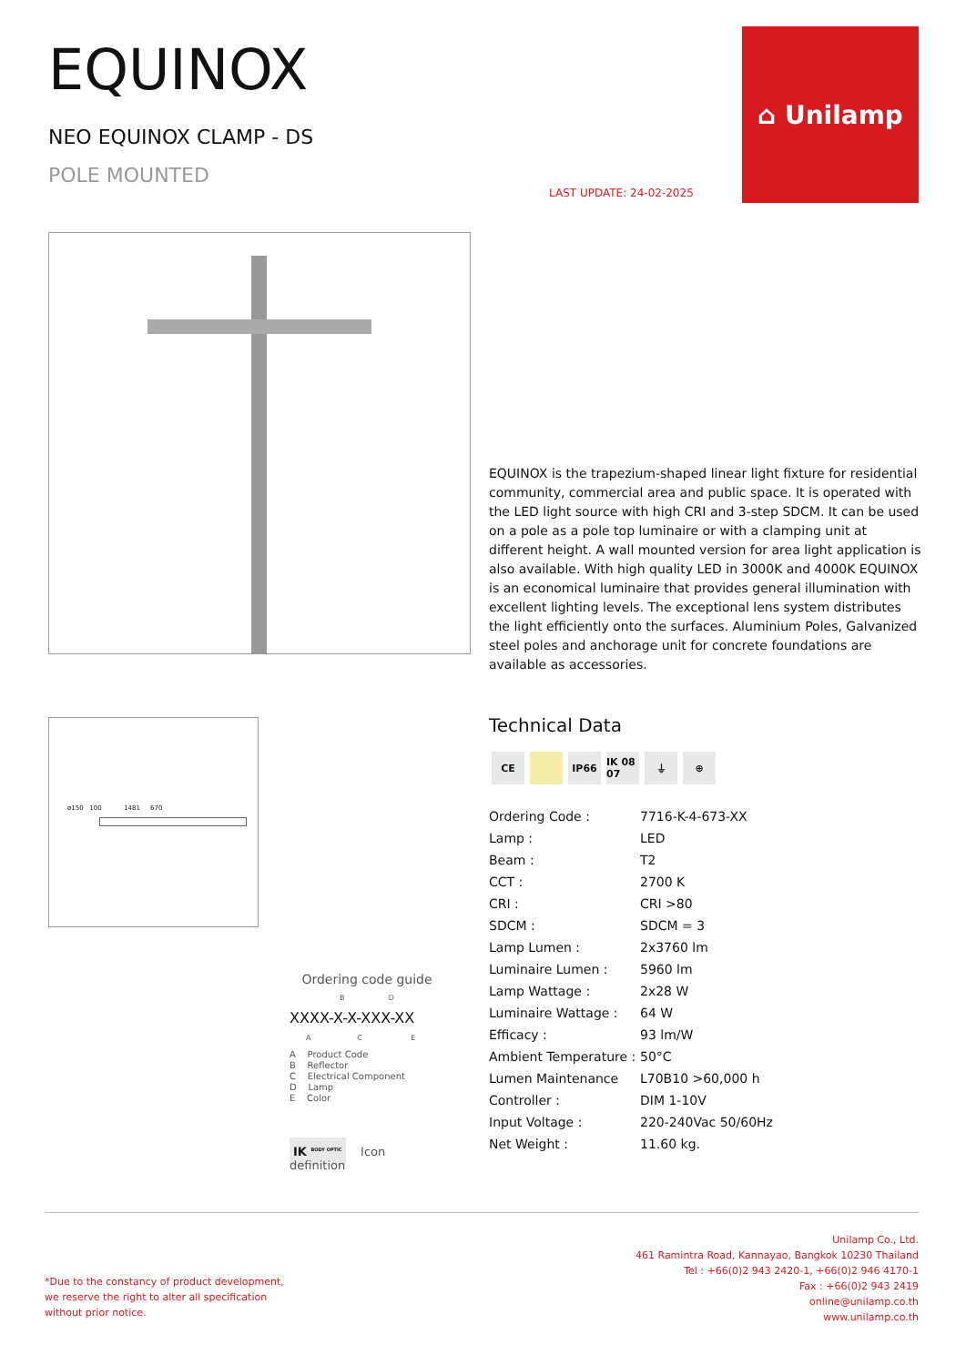EQUINOX
NEO EQUINOX CLAMP - DS
POLE MOUNTED
⌂ Unilamp
LAST UPDATE: 24-02-2025
EQUINOX is the trapezium-shaped linear light fixture for residential community, commercial area and public space. It is operated with the LED light source with high CRI and 3-step SDCM. It can be used on a pole as a pole top luminaire or with a clamping unit at different height. A wall mounted version for area light application is also available. With high quality LED in 3000K and 4000K EQUINOX is an economical luminaire that provides general illumination with excellent lighting levels. The exceptional lens system distributes the light efficiently onto the surfaces. Aluminium Poles, Galvanized steel poles and anchorage unit for concrete foundations are available as accessories.
ø150 100 1481 670 Technical Data
CE IP66 IK 08 07
⏚ ⊕
| Ordering Code : | 7716-K-4-673-XX |
| Lamp : | LED |
| Beam : | T2 |
| CCT : | 2700 K |
| CRI : | CRI >80 |
| SDCM : | SDCM = 3 |
| Lamp Lumen : | 2x3760 lm |
| Luminaire Lumen : | 5960 lm |
| Lamp Wattage : | 2x28 W |
| Luminaire Wattage : | 64 W |
| Efficacy : | 93 lm/W |
| Ambient Temperature : | 50°C |
| Lumen Maintenance | L70B10 >60,000 h |
| Controller : | DIM 1-10V |
| Input Voltage : | 220-240Vac 50/60Hz |
| Net Weight : | 11.60 kg. |
Ordering code guide
B D
XXXX-X-X-XXX-XX
A C E
A Product Code
B Reflector
C Electrical Component
D Lamp
E Color
IK <sup>BODY OPTIC</sup> Icon definition
*Due to the constancy of product development,
we reserve the right to alter all specification
without prior notice.
Unilamp Co., Ltd.
461 Ramintra Road, Kannayao, Bangkok 10230 Thailand
Tel : +66(0)2 943 2420-1, +66(0)2 946 4170-1
Fax : +66(0)2 943 2419
online@unilamp.co.th
www.unilamp.co.th